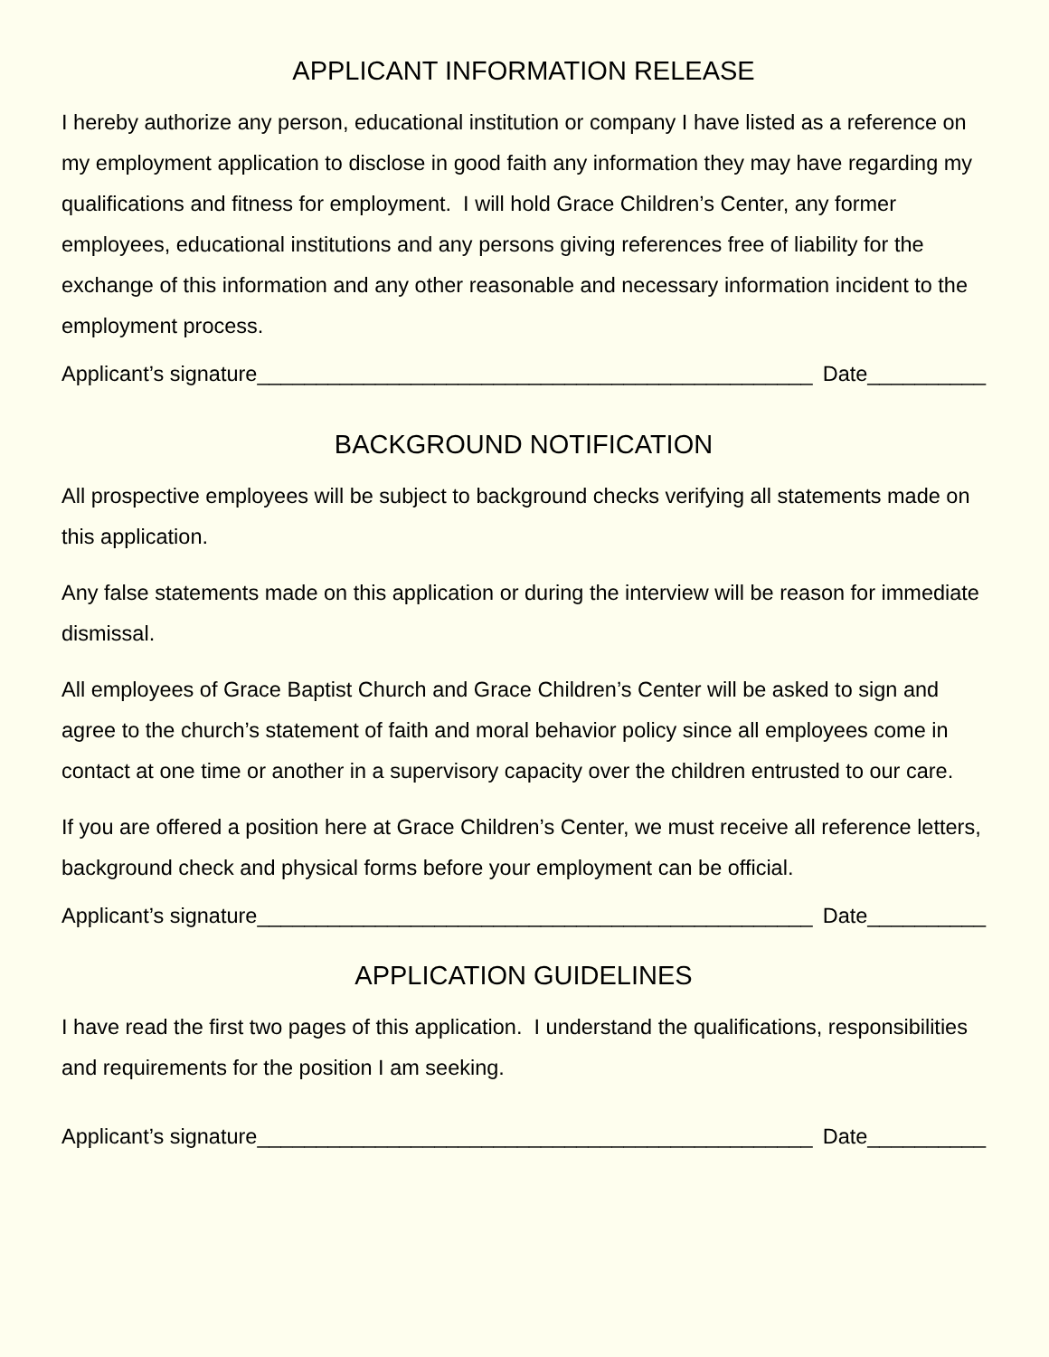APPLICANT INFORMATION RELEASE
I hereby authorize any person, educational institution or company I have listed as a reference on my employment application to disclose in good faith any information they may have regarding my qualifications and fitness for employment. I will hold Grace Children’s Center, any former employees, educational institutions and any persons giving references free of liability for the exchange of this information and any other reasonable and necessary information incident to the employment process.
Applicant’s signature_______________________________________________ Date__________
BACKGROUND NOTIFICATION
All prospective employees will be subject to background checks verifying all statements made on this application.
Any false statements made on this application or during the interview will be reason for immediate dismissal.
All employees of Grace Baptist Church and Grace Children’s Center will be asked to sign and agree to the church’s statement of faith and moral behavior policy since all employees come in contact at one time or another in a supervisory capacity over the children entrusted to our care.
If you are offered a position here at Grace Children’s Center, we must receive all reference letters, background check and physical forms before your employment can be official.
Applicant’s signature_______________________________________________ Date__________
APPLICATION GUIDELINES
I have read the first two pages of this application. I understand the qualifications, responsibilities and requirements for the position I am seeking.
Applicant’s signature_______________________________________________ Date__________